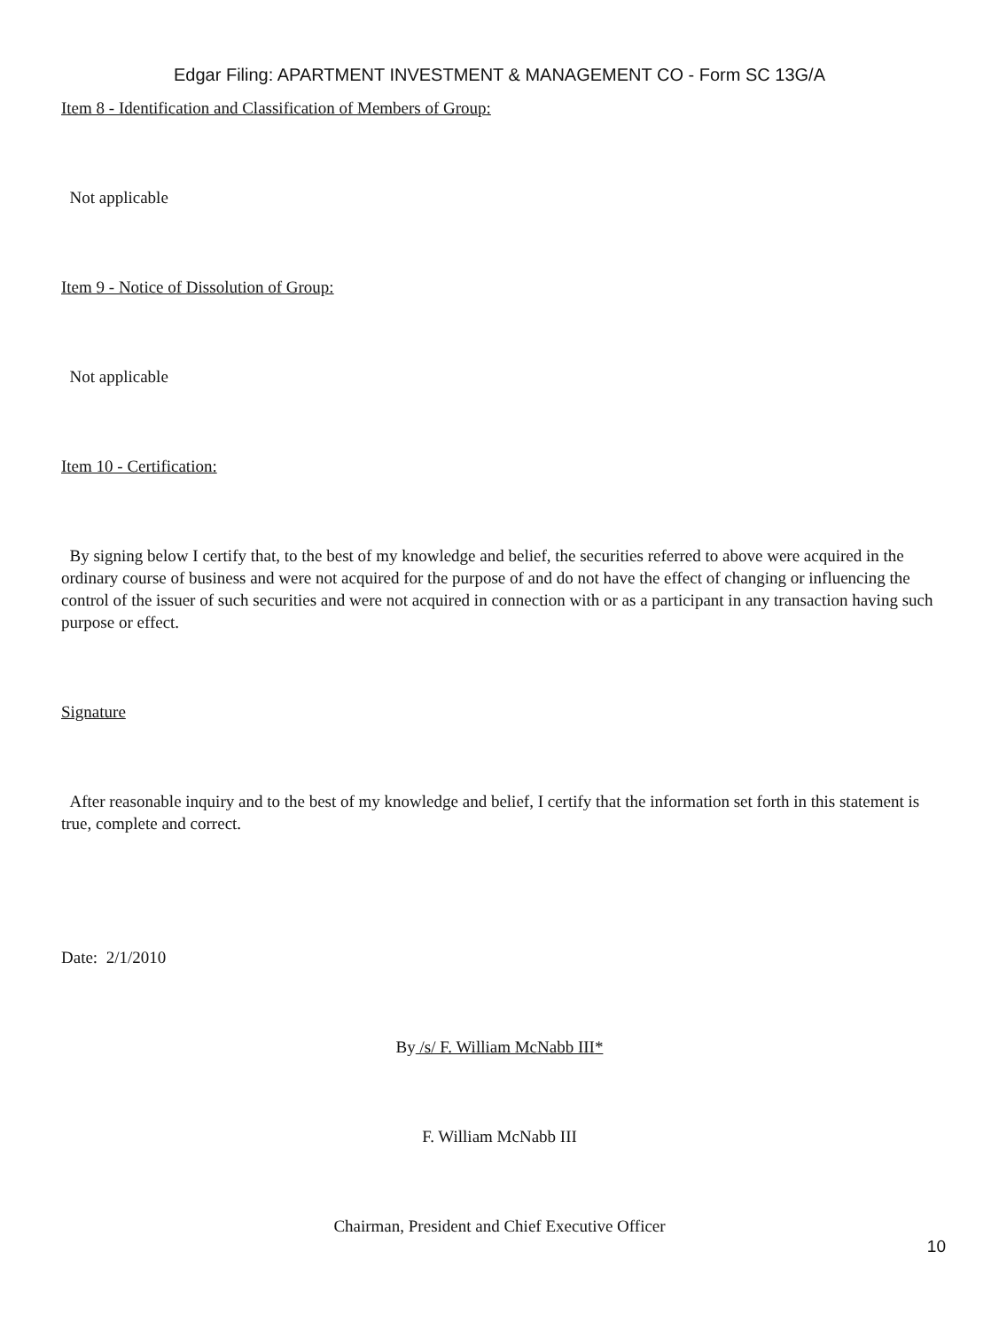Edgar Filing: APARTMENT INVESTMENT & MANAGEMENT CO - Form SC 13G/A
Item 8 - Identification and Classification of Members of Group:
Not applicable
Item 9 - Notice of Dissolution of Group:
Not applicable
Item 10 - Certification:
By signing below I certify that, to the best of my knowledge and belief, the securities referred to above were acquired in the ordinary course of business and were not acquired for the purpose of and do not have the effect of changing or influencing the control of the issuer of such securities and were not acquired in connection with or as a participant in any transaction having such purpose or effect.
Signature
After reasonable inquiry and to the best of my knowledge and belief, I certify that the information set forth in this statement is true, complete and correct.
Date: 2/1/2010
By /s/ F. William McNabb III*
F. William McNabb III
Chairman, President and Chief Executive Officer
10